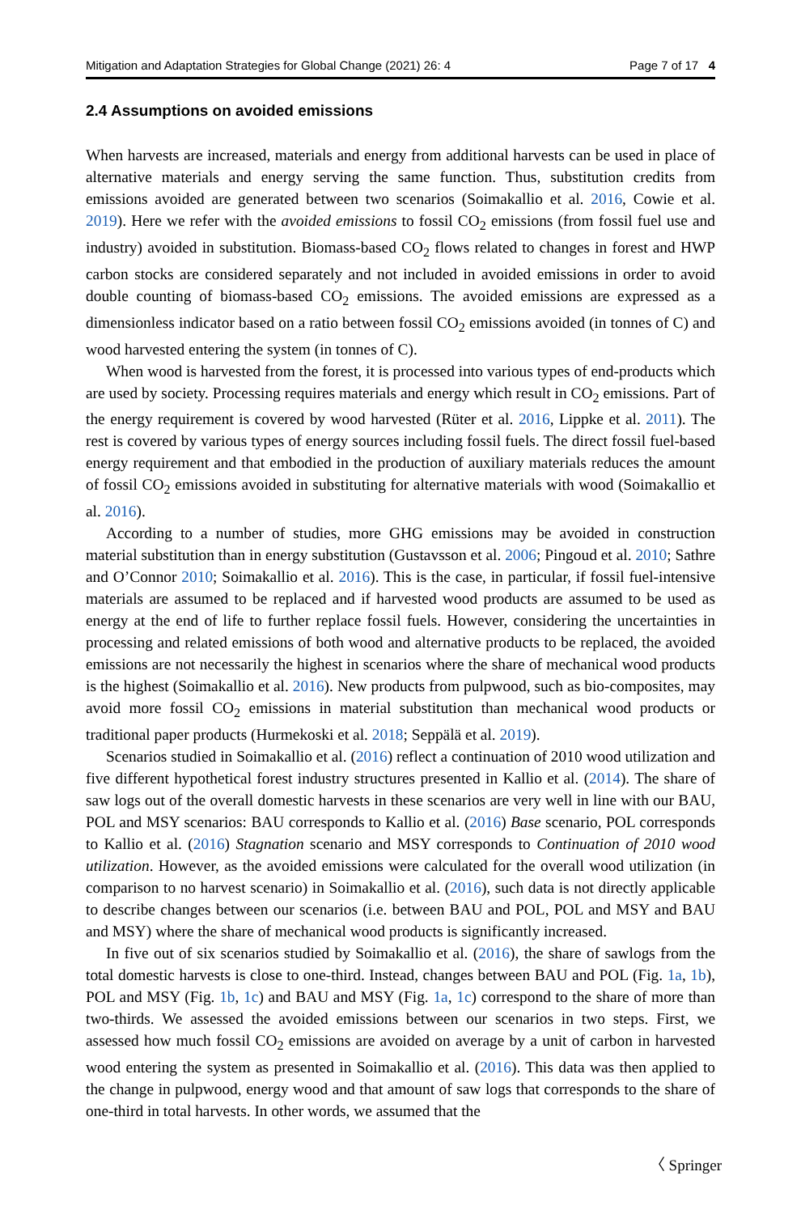Mitigation and Adaptation Strategies for Global Change (2021) 26: 4 Page 7 of 17 4
2.4 Assumptions on avoided emissions
When harvests are increased, materials and energy from additional harvests can be used in place of alternative materials and energy serving the same function. Thus, substitution credits from emissions avoided are generated between two scenarios (Soimakallio et al. 2016, Cowie et al. 2019). Here we refer with the avoided emissions to fossil CO<sub>2</sub> emissions (from fossil fuel use and industry) avoided in substitution. Biomass-based CO<sub>2</sub> flows related to changes in forest and HWP carbon stocks are considered separately and not included in avoided emissions in order to avoid double counting of biomass-based CO<sub>2</sub> emissions. The avoided emissions are expressed as a dimensionless indicator based on a ratio between fossil CO<sub>2</sub> emissions avoided (in tonnes of C) and wood harvested entering the system (in tonnes of C).
When wood is harvested from the forest, it is processed into various types of end-products which are used by society. Processing requires materials and energy which result in CO<sub>2</sub> emissions. Part of the energy requirement is covered by wood harvested (Rüter et al. 2016, Lippke et al. 2011). The rest is covered by various types of energy sources including fossil fuels. The direct fossil fuel-based energy requirement and that embodied in the production of auxiliary materials reduces the amount of fossil CO<sub>2</sub> emissions avoided in substituting for alternative materials with wood (Soimakallio et al. 2016).
According to a number of studies, more GHG emissions may be avoided in construction material substitution than in energy substitution (Gustavsson et al. 2006; Pingoud et al. 2010; Sathre and O’Connor 2010; Soimakallio et al. 2016). This is the case, in particular, if fossil fuel-intensive materials are assumed to be replaced and if harvested wood products are assumed to be used as energy at the end of life to further replace fossil fuels. However, considering the uncertainties in processing and related emissions of both wood and alternative products to be replaced, the avoided emissions are not necessarily the highest in scenarios where the share of mechanical wood products is the highest (Soimakallio et al. 2016). New products from pulpwood, such as bio-composites, may avoid more fossil CO<sub>2</sub> emissions in material substitution than mechanical wood products or traditional paper products (Hurmekoski et al. 2018; Seppälä et al. 2019).
Scenarios studied in Soimakallio et al. (2016) reflect a continuation of 2010 wood utilization and five different hypothetical forest industry structures presented in Kallio et al. (2014). The share of saw logs out of the overall domestic harvests in these scenarios are very well in line with our BAU, POL and MSY scenarios: BAU corresponds to Kallio et al. (2016) Base scenario, POL corresponds to Kallio et al. (2016) Stagnation scenario and MSY corresponds to Continuation of 2010 wood utilization. However, as the avoided emissions were calculated for the overall wood utilization (in comparison to no harvest scenario) in Soimakallio et al. (2016), such data is not directly applicable to describe changes between our scenarios (i.e. between BAU and POL, POL and MSY and BAU and MSY) where the share of mechanical wood products is significantly increased.
In five out of six scenarios studied by Soimakallio et al. (2016), the share of sawlogs from the total domestic harvests is close to one-third. Instead, changes between BAU and POL (Fig. 1a, 1b), POL and MSY (Fig. 1b, 1c) and BAU and MSY (Fig. 1a, 1c) correspond to the share of more than two-thirds. We assessed the avoided emissions between our scenarios in two steps. First, we assessed how much fossil CO<sub>2</sub> emissions are avoided on average by a unit of carbon in harvested wood entering the system as presented in Soimakallio et al. (2016). This data was then applied to the change in pulpwood, energy wood and that amount of saw logs that corresponds to the share of one-third in total harvests. In other words, we assumed that the
〈 Springer